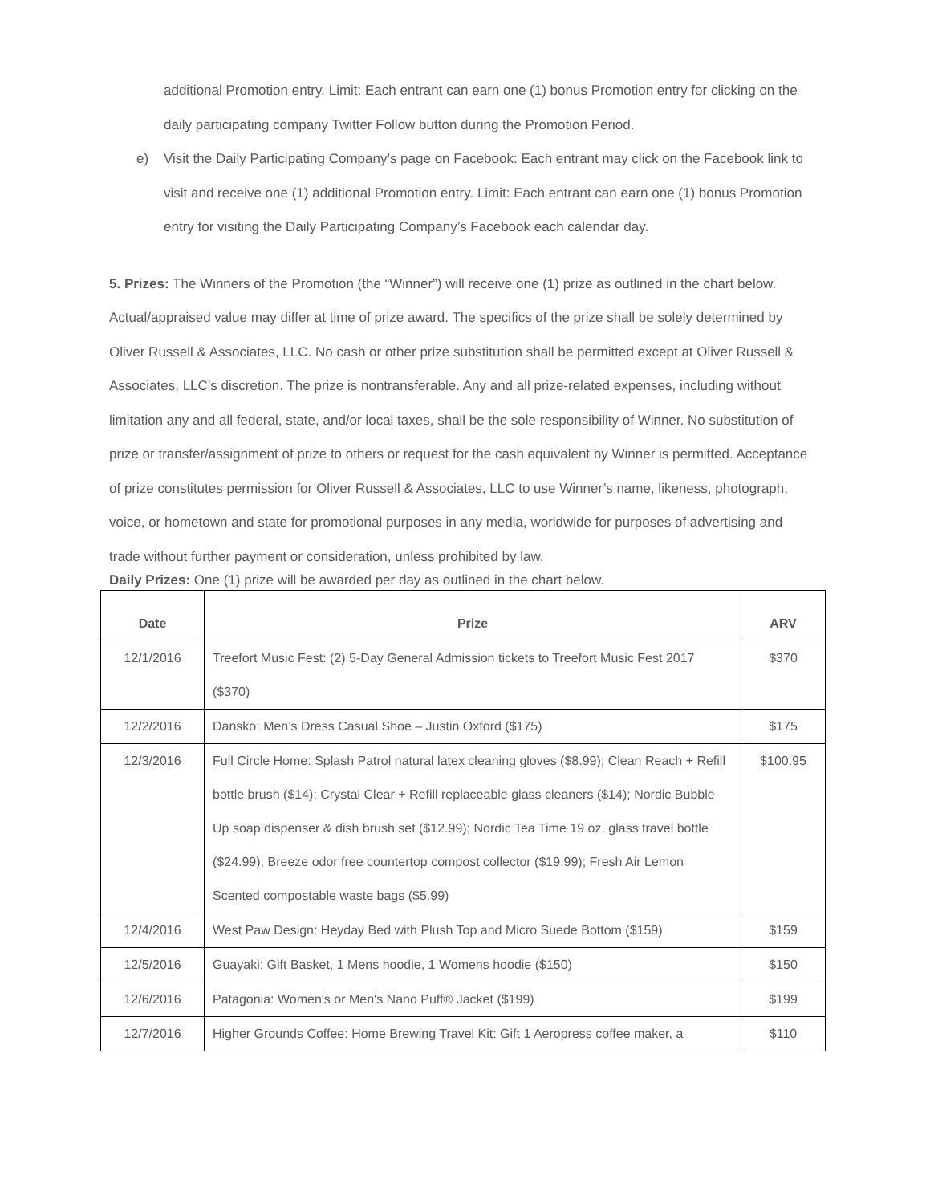additional Promotion entry. Limit: Each entrant can earn one (1) bonus Promotion entry for clicking on the daily participating company Twitter Follow button during the Promotion Period.
e) Visit the Daily Participating Company’s page on Facebook: Each entrant may click on the Facebook link to visit and receive one (1) additional Promotion entry. Limit: Each entrant can earn one (1) bonus Promotion entry for visiting the Daily Participating Company’s Facebook each calendar day.
5. Prizes: The Winners of the Promotion (the “Winner”) will receive one (1) prize as outlined in the chart below. Actual/appraised value may differ at time of prize award. The specifics of the prize shall be solely determined by Oliver Russell & Associates, LLC. No cash or other prize substitution shall be permitted except at Oliver Russell & Associates, LLC’s discretion. The prize is nontransferable. Any and all prize-related expenses, including without limitation any and all federal, state, and/or local taxes, shall be the sole responsibility of Winner. No substitution of prize or transfer/assignment of prize to others or request for the cash equivalent by Winner is permitted. Acceptance of prize constitutes permission for Oliver Russell & Associates, LLC to use Winner’s name, likeness, photograph, voice, or hometown and state for promotional purposes in any media, worldwide for purposes of advertising and trade without further payment or consideration, unless prohibited by law.
Daily Prizes: One (1) prize will be awarded per day as outlined in the chart below.
| Date | Prize | ARV |
| --- | --- | --- |
| 12/1/2016 | Treefort Music Fest: (2) 5-Day General Admission tickets to Treefort Music Fest 2017 ($370) | $370 |
| 12/2/2016 | Dansko: Men’s Dress Casual Shoe – Justin Oxford ($175) | $175 |
| 12/3/2016 | Full Circle Home: Splash Patrol natural latex cleaning gloves ($8.99); Clean Reach + Refill bottle brush ($14); Crystal Clear + Refill replaceable glass cleaners ($14); Nordic Bubble Up soap dispenser & dish brush set ($12.99); Nordic Tea Time 19 oz. glass travel bottle ($24.99); Breeze odor free countertop compost collector ($19.99); Fresh Air Lemon Scented compostable waste bags ($5.99) | $100.95 |
| 12/4/2016 | West Paw Design: Heyday Bed with Plush Top and Micro Suede Bottom ($159) | $159 |
| 12/5/2016 | Guayaki: Gift Basket, 1 Mens hoodie, 1 Womens hoodie ($150) | $150 |
| 12/6/2016 | Patagonia: Women's or Men's Nano Puff® Jacket ($199) | $199 |
| 12/7/2016 | Higher Grounds Coffee: Home Brewing Travel Kit: Gift 1 Aeropress coffee maker, a | $110 |